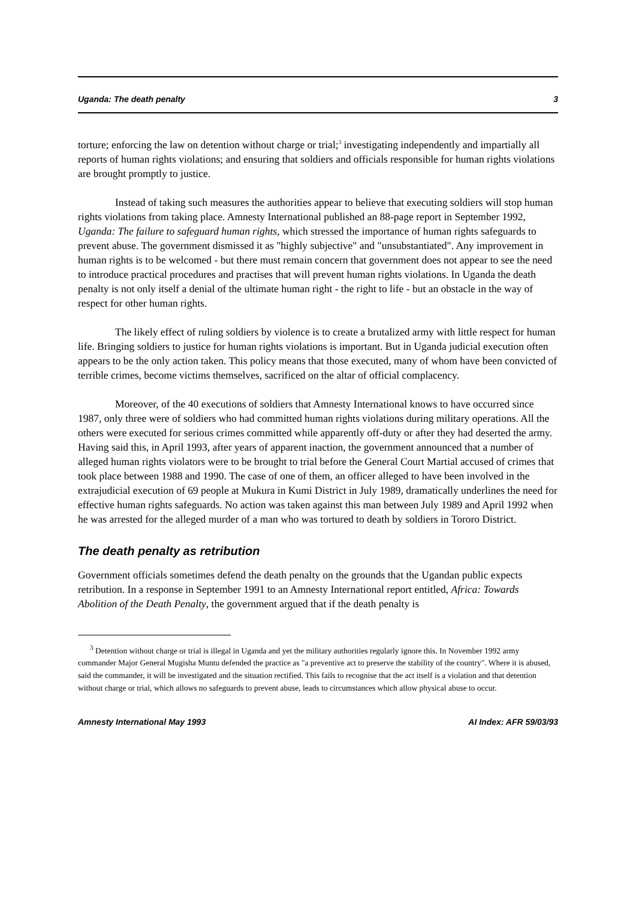Uganda: The death penalty 3
torture; enforcing the law on detention without charge or trial;<sup>3</sup> investigating independently and impartially all reports of human rights violations; and ensuring that soldiers and officials responsible for human rights violations are brought promptly to justice.
Instead of taking such measures the authorities appear to believe that executing soldiers will stop human rights violations from taking place. Amnesty International published an 88-page report in September 1992, Uganda: The failure to safeguard human rights, which stressed the importance of human rights safeguards to prevent abuse. The government dismissed it as "highly subjective" and "unsubstantiated". Any improvement in human rights is to be welcomed - but there must remain concern that government does not appear to see the need to introduce practical procedures and practises that will prevent human rights violations. In Uganda the death penalty is not only itself a denial of the ultimate human right - the right to life - but an obstacle in the way of respect for other human rights.
The likely effect of ruling soldiers by violence is to create a brutalized army with little respect for human life. Bringing soldiers to justice for human rights violations is important. But in Uganda judicial execution often appears to be the only action taken. This policy means that those executed, many of whom have been convicted of terrible crimes, become victims themselves, sacrificed on the altar of official complacency.
Moreover, of the 40 executions of soldiers that Amnesty International knows to have occurred since 1987, only three were of soldiers who had committed human rights violations during military operations. All the others were executed for serious crimes committed while apparently off-duty or after they had deserted the army. Having said this, in April 1993, after years of apparent inaction, the government announced that a number of alleged human rights violators were to be brought to trial before the General Court Martial accused of crimes that took place between 1988 and 1990. The case of one of them, an officer alleged to have been involved in the extrajudicial execution of 69 people at Mukura in Kumi District in July 1989, dramatically underlines the need for effective human rights safeguards. No action was taken against this man between July 1989 and April 1992 when he was arrested for the alleged murder of a man who was tortured to death by soldiers in Tororo District.
The death penalty as retribution
Government officials sometimes defend the death penalty on the grounds that the Ugandan public expects retribution. In a response in September 1991 to an Amnesty International report entitled, Africa: Towards Abolition of the Death Penalty, the government argued that if the death penalty is
<sup>3</sup> Detention without charge or trial is illegal in Uganda and yet the military authorities regularly ignore this. In November 1992 army commander Major General Mugisha Muntu defended the practice as "a preventive act to preserve the stability of the country". Where it is abused, said the commander, it will be investigated and the situation rectified. This fails to recognise that the act itself is a violation and that detention without charge or trial, which allows no safeguards to prevent abuse, leads to circumstances which allow physical abuse to occur.
Amnesty International May 1993 AI Index: AFR 59/03/93